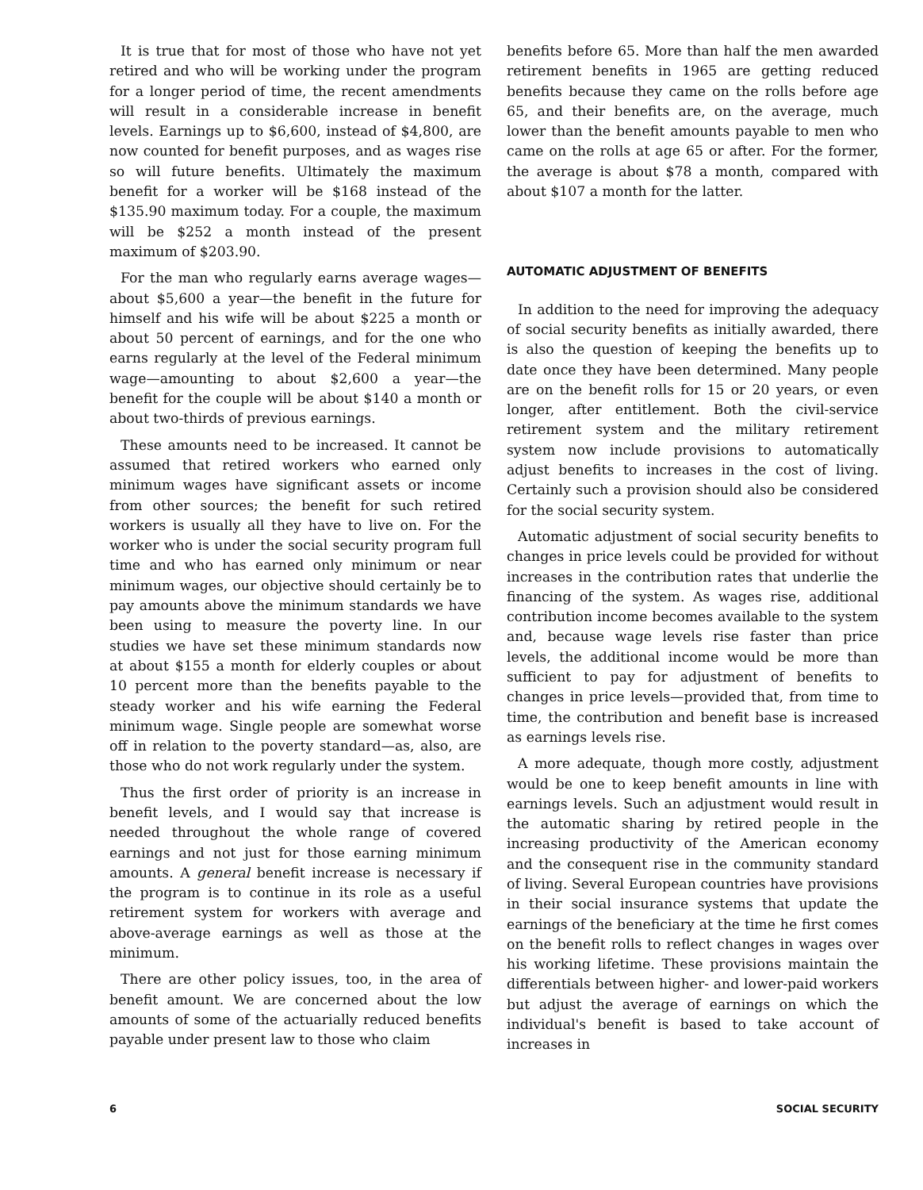It is true that for most of those who have not yet retired and who will be working under the program for a longer period of time, the recent amendments will result in a considerable increase in benefit levels. Earnings up to $6,600, instead of $4,800, are now counted for benefit purposes, and as wages rise so will future benefits. Ultimately the maximum benefit for a worker will be $168 instead of the $135.90 maximum today. For a couple, the maximum will be $252 a month instead of the present maximum of $203.90.
For the man who regularly earns average wages—about $5,600 a year—the benefit in the future for himself and his wife will be about $225 a month or about 50 percent of earnings, and for the one who earns regularly at the level of the Federal minimum wage—amounting to about $2,600 a year—the benefit for the couple will be about $140 a month or about two-thirds of previous earnings.
These amounts need to be increased. It cannot be assumed that retired workers who earned only minimum wages have significant assets or income from other sources; the benefit for such retired workers is usually all they have to live on. For the worker who is under the social security program full time and who has earned only minimum or near minimum wages, our objective should certainly be to pay amounts above the minimum standards we have been using to measure the poverty line. In our studies we have set these minimum standards now at about $155 a month for elderly couples or about 10 percent more than the benefits payable to the steady worker and his wife earning the Federal minimum wage. Single people are somewhat worse off in relation to the poverty standard—as, also, are those who do not work regularly under the system.
Thus the first order of priority is an increase in benefit levels, and I would say that increase is needed throughout the whole range of covered earnings and not just for those earning minimum amounts. A general benefit increase is necessary if the program is to continue in its role as a useful retirement system for workers with average and above-average earnings as well as those at the minimum.
There are other policy issues, too, in the area of benefit amount. We are concerned about the low amounts of some of the actuarially reduced benefits payable under present law to those who claim
benefits before 65. More than half the men awarded retirement benefits in 1965 are getting reduced benefits because they came on the rolls before age 65, and their benefits are, on the average, much lower than the benefit amounts payable to men who came on the rolls at age 65 or after. For the former, the average is about $78 a month, compared with about $107 a month for the latter.
AUTOMATIC ADJUSTMENT OF BENEFITS
In addition to the need for improving the adequacy of social security benefits as initially awarded, there is also the question of keeping the benefits up to date once they have been determined. Many people are on the benefit rolls for 15 or 20 years, or even longer, after entitlement. Both the civil-service retirement system and the military retirement system now include provisions to automatically adjust benefits to increases in the cost of living. Certainly such a provision should also be considered for the social security system.
Automatic adjustment of social security benefits to changes in price levels could be provided for without increases in the contribution rates that underlie the financing of the system. As wages rise, additional contribution income becomes available to the system and, because wage levels rise faster than price levels, the additional income would be more than sufficient to pay for adjustment of benefits to changes in price levels—provided that, from time to time, the contribution and benefit base is increased as earnings levels rise.
A more adequate, though more costly, adjustment would be one to keep benefit amounts in line with earnings levels. Such an adjustment would result in the automatic sharing by retired people in the increasing productivity of the American economy and the consequent rise in the community standard of living. Several European countries have provisions in their social insurance systems that update the earnings of the beneficiary at the time he first comes on the benefit rolls to reflect changes in wages over his working lifetime. These provisions maintain the differentials between higher- and lower-paid workers but adjust the average of earnings on which the individual's benefit is based to take account of increases in
6 SOCIAL SECURITY